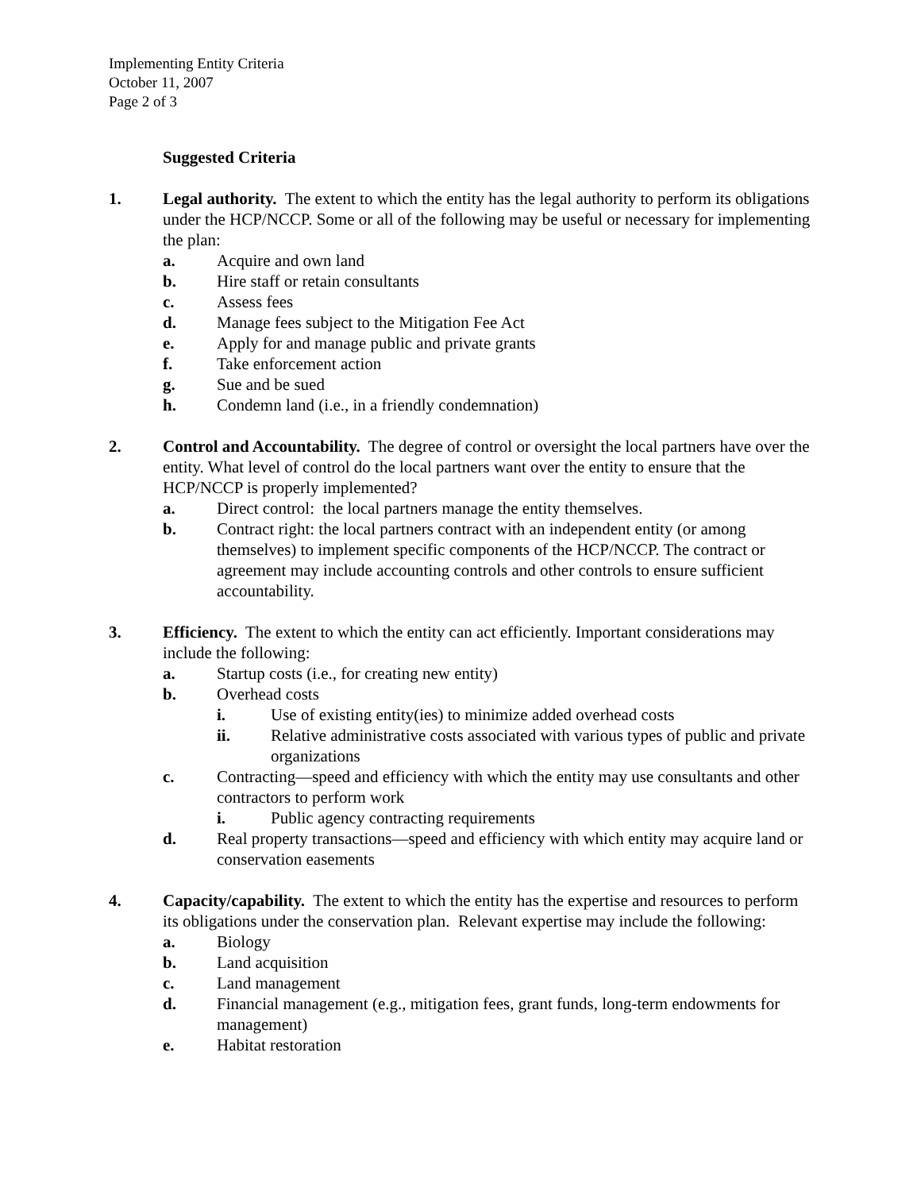Implementing Entity Criteria
October 11, 2007
Page 2 of 3
Suggested Criteria
1. Legal authority. The extent to which the entity has the legal authority to perform its obligations under the HCP/NCCP. Some or all of the following may be useful or necessary for implementing the plan:
a. Acquire and own land
b. Hire staff or retain consultants
c. Assess fees
d. Manage fees subject to the Mitigation Fee Act
e. Apply for and manage public and private grants
f. Take enforcement action
g. Sue and be sued
h. Condemn land (i.e., in a friendly condemnation)
2. Control and Accountability. The degree of control or oversight the local partners have over the entity. What level of control do the local partners want over the entity to ensure that the HCP/NCCP is properly implemented?
a. Direct control: the local partners manage the entity themselves.
b. Contract right: the local partners contract with an independent entity (or among themselves) to implement specific components of the HCP/NCCP. The contract or agreement may include accounting controls and other controls to ensure sufficient accountability.
3. Efficiency. The extent to which the entity can act efficiently. Important considerations may include the following:
a. Startup costs (i.e., for creating new entity)
b. Overhead costs
i. Use of existing entity(ies) to minimize added overhead costs
ii. Relative administrative costs associated with various types of public and private organizations
c. Contracting—speed and efficiency with which the entity may use consultants and other contractors to perform work
i. Public agency contracting requirements
d. Real property transactions—speed and efficiency with which entity may acquire land or conservation easements
4. Capacity/capability. The extent to which the entity has the expertise and resources to perform its obligations under the conservation plan. Relevant expertise may include the following:
a. Biology
b. Land acquisition
c. Land management
d. Financial management (e.g., mitigation fees, grant funds, long-term endowments for management)
e. Habitat restoration